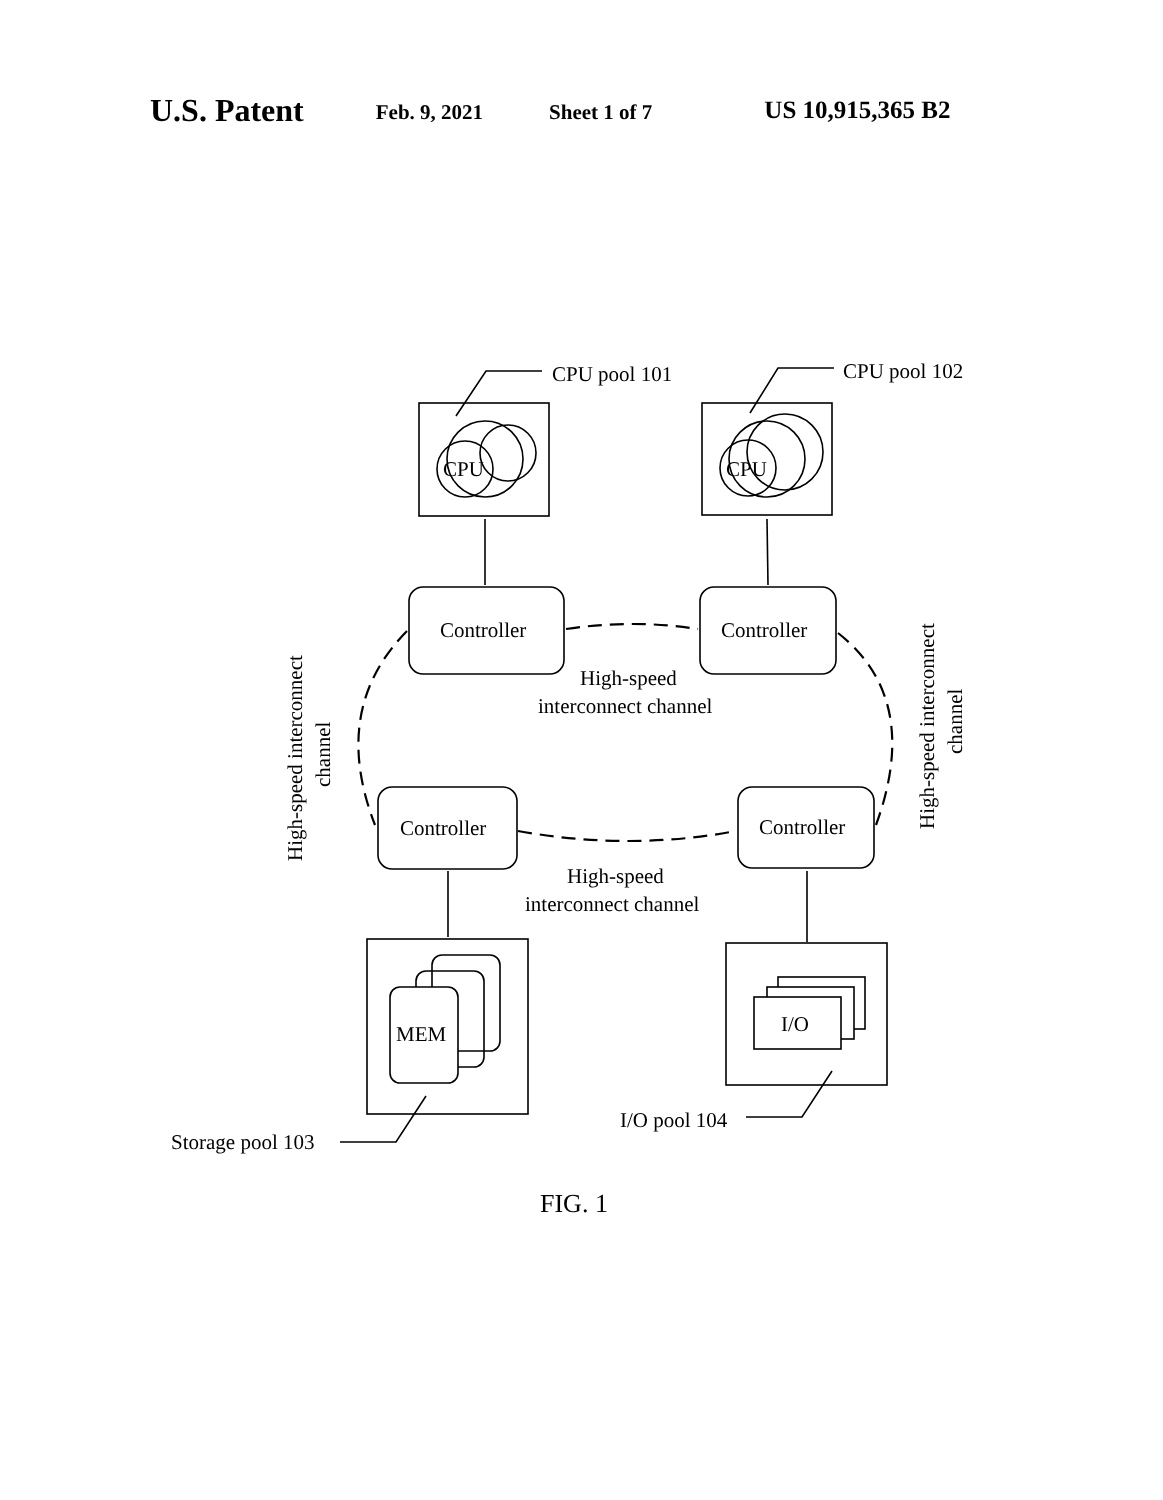U.S. Patent
Feb. 9, 2021 Sheet 1 of 7
US 10,915,365 B2
CPU pool 101
CPU
CPU pool 102
CPU
Controller
Controller
Controller
Controller
High-speed
interconnect channel
High-speed
interconnect channel
High-speed interconnect
channel
High-speed interconnect
channel
MEM
I/O
Storage pool 103
I/O pool 104
FIG. 1